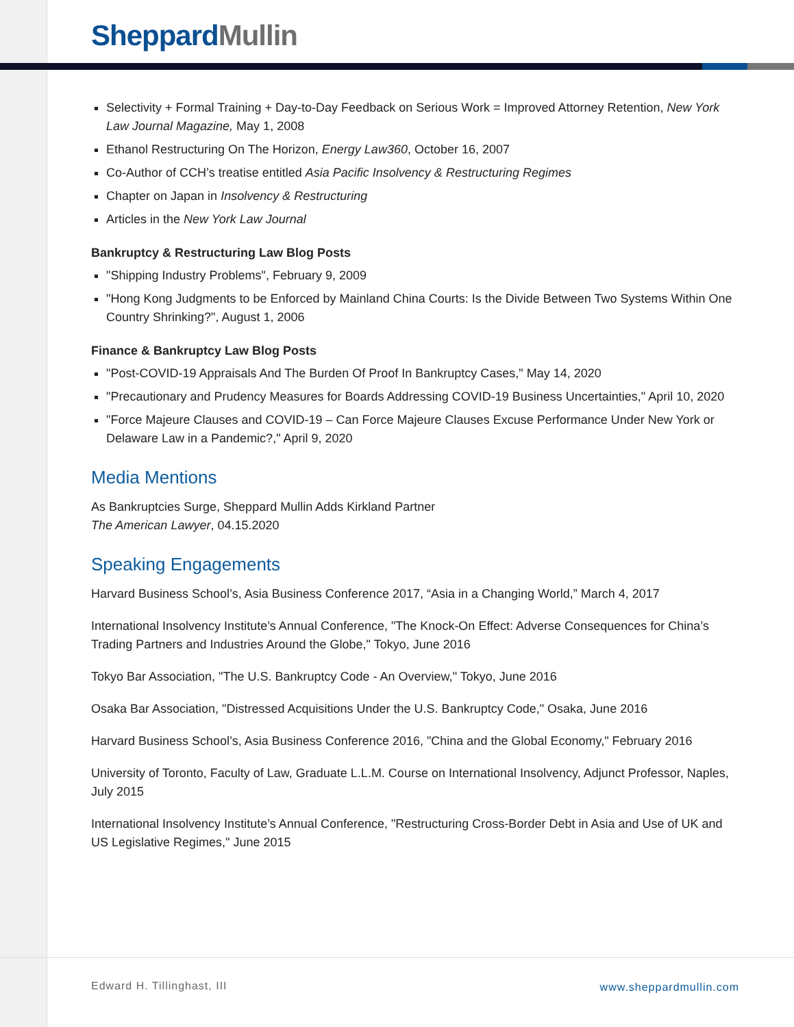Sheppard Mullin
Selectivity + Formal Training + Day-to-Day Feedback on Serious Work = Improved Attorney Retention, New York Law Journal Magazine, May 1, 2008
Ethanol Restructuring On The Horizon, Energy Law360, October 16, 2007
Co-Author of CCH’s treatise entitled Asia Pacific Insolvency & Restructuring Regimes
Chapter on Japan in Insolvency & Restructuring
Articles in the New York Law Journal
Bankruptcy & Restructuring Law Blog Posts
"Shipping Industry Problems", February 9, 2009
"Hong Kong Judgments to be Enforced by Mainland China Courts: Is the Divide Between Two Systems Within One Country Shrinking?", August 1, 2006
Finance & Bankruptcy Law Blog Posts
"Post-COVID-19 Appraisals And The Burden Of Proof In Bankruptcy Cases," May 14, 2020
"Precautionary and Prudency Measures for Boards Addressing COVID-19 Business Uncertainties," April 10, 2020
"Force Majeure Clauses and COVID-19 – Can Force Majeure Clauses Excuse Performance Under New York or Delaware Law in a Pandemic?," April 9, 2020
Media Mentions
As Bankruptcies Surge, Sheppard Mullin Adds Kirkland Partner
The American Lawyer, 04.15.2020
Speaking Engagements
Harvard Business School’s, Asia Business Conference 2017, “Asia in a Changing World,” March 4, 2017
International Insolvency Institute’s Annual Conference, "The Knock-On Effect: Adverse Consequences for China’s Trading Partners and Industries Around the Globe," Tokyo, June 2016
Tokyo Bar Association, "The U.S. Bankruptcy Code - An Overview," Tokyo, June 2016
Osaka Bar Association, "Distressed Acquisitions Under the U.S. Bankruptcy Code," Osaka, June 2016
Harvard Business School’s, Asia Business Conference 2016, "China and the Global Economy," February 2016
University of Toronto, Faculty of Law, Graduate L.L.M. Course on International Insolvency, Adjunct Professor, Naples, July 2015
International Insolvency Institute’s Annual Conference, "Restructuring Cross-Border Debt in Asia and Use of UK and US Legislative Regimes," June 2015
Edward H. Tillinghast, III www.sheppardmullin.com